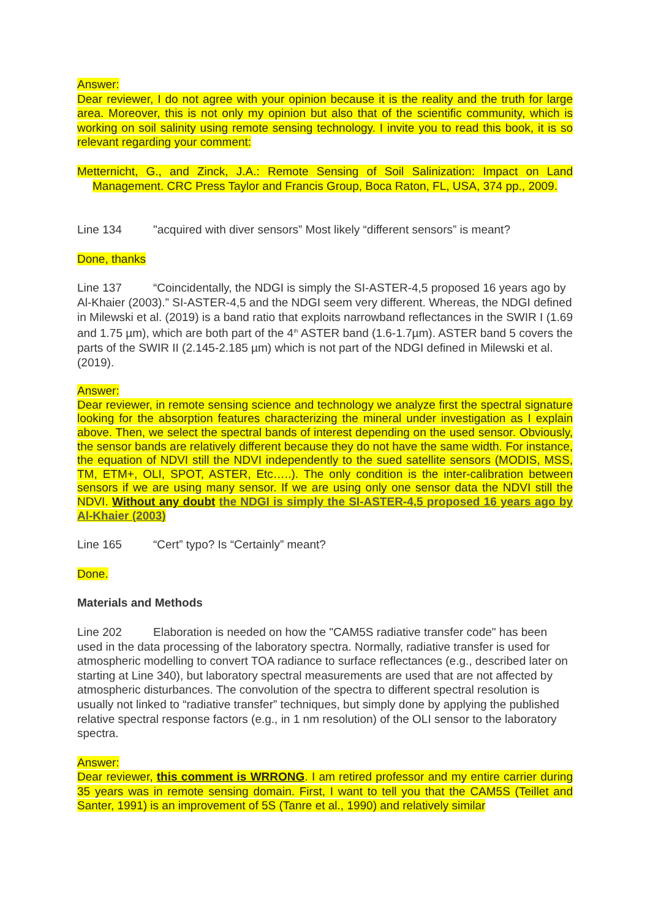Answer:
Dear reviewer, I do not agree with your opinion because it is the reality and the truth for large area. Moreover, this is not only my opinion but also that of the scientific community, which is working on soil salinity using remote sensing technology. I invite you to read this book, it is so relevant regarding your comment:
Metternicht, G., and Zinck, J.A.: Remote Sensing of Soil Salinization: Impact on Land Management. CRC Press Taylor and Francis Group, Boca Raton, FL, USA, 374 pp., 2009.
Line 134 "acquired with diver sensors” Most likely “different sensors” is meant?
Done, thanks
Line 137 “Coincidentally, the NDGI is simply the SI-ASTER-4,5 proposed 16 years ago by Al-Khaier (2003).” SI-ASTER-4,5 and the NDGI seem very different. Whereas, the NDGI defined in Milewski et al. (2019) is a band ratio that exploits narrowband reflectances in the SWIR I (1.69 and 1.75 µm), which are both part of the 4<sup>th</sup> ASTER band (1.6-1.7µm). ASTER band 5 covers the parts of the SWIR II (2.145-2.185 µm) which is not part of the NDGI defined in Milewski et al. (2019).
Answer:
Dear reviewer, in remote sensing science and technology we analyze first the spectral signature looking for the absorption features characterizing the mineral under investigation as I explain above. Then, we select the spectral bands of interest depending on the used sensor. Obviously, the sensor bands are relatively different because they do not have the same width. For instance, the equation of NDVI still the NDVI independently to the sued satellite sensors (MODIS, MSS, TM, ETM+, OLI, SPOT, ASTER, Etc…..). The only condition is the inter-calibration between sensors if we are using many sensor. If we are using only one sensor data the NDVI still the NDVI. Without any doubt the NDGI is simply the SI-ASTER-4,5 proposed 16 years ago by Al-Khaier (2003)
Line 165 “Cert” typo? Is “Certainly” meant?
Done.
Materials and Methods
Line 202 Elaboration is needed on how the "CAM5S radiative transfer code" has been used in the data processing of the laboratory spectra. Normally, radiative transfer is used for atmospheric modelling to convert TOA radiance to surface reflectances (e.g., described later on starting at Line 340), but laboratory spectral measurements are used that are not affected by atmospheric disturbances. The convolution of the spectra to different spectral resolution is usually not linked to “radiative transfer” techniques, but simply done by applying the published relative spectral response factors (e.g., in 1 nm resolution) of the OLI sensor to the laboratory spectra.
Answer:
Dear reviewer, this comment is WRRONG. I am retired professor and my entire carrier during 35 years was in remote sensing domain. First, I want to tell you that the CAM5S (Teillet and Santer, 1991) is an improvement of 5S (Tanre et al., 1990) and relatively similar